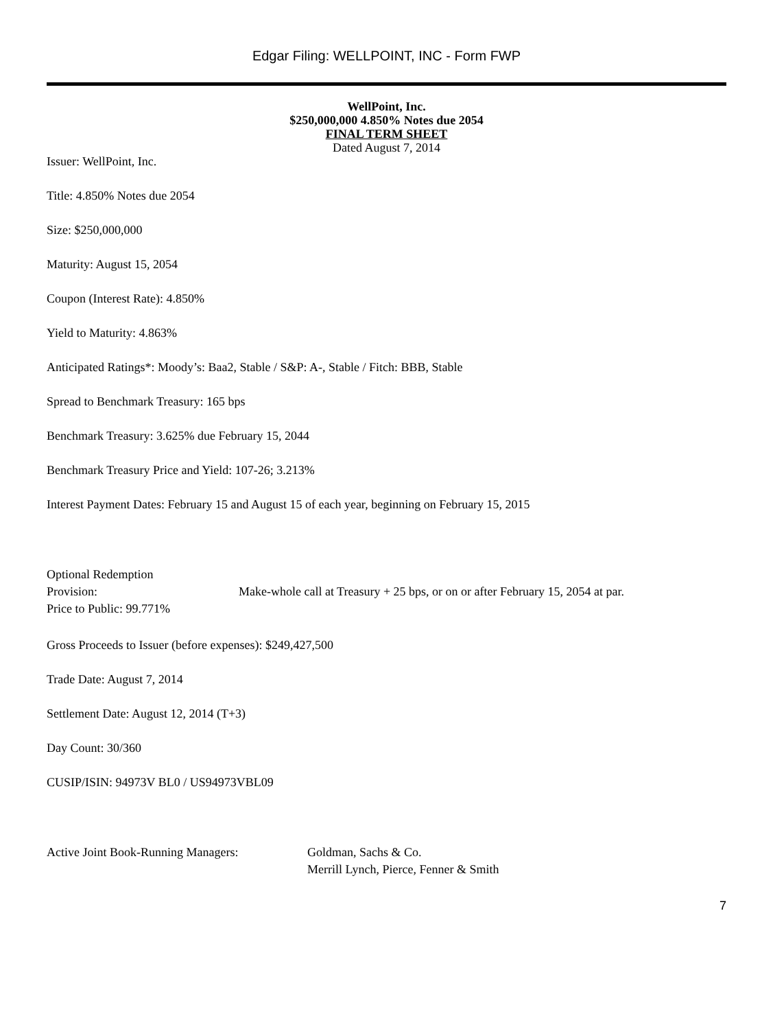Edgar Filing: WELLPOINT, INC - Form FWP
WellPoint, Inc.
$250,000,000 4.850% Notes due 2054
FINAL TERM SHEET
Dated August 7, 2014
Issuer: WellPoint, Inc.
Title: 4.850% Notes due 2054
Size: $250,000,000
Maturity: August 15, 2054
Coupon (Interest Rate): 4.850%
Yield to Maturity: 4.863%
Anticipated Ratings*: Moody’s: Baa2, Stable / S&P: A-, Stable / Fitch: BBB, Stable
Spread to Benchmark Treasury: 165 bps
Benchmark Treasury: 3.625% due February 15, 2044
Benchmark Treasury Price and Yield: 107-26; 3.213%
Interest Payment Dates: February 15 and August 15 of each year, beginning on February 15, 2015
| Optional Redemption Provision: | Make-whole call at Treasury + 25 bps, or on or after February 15, 2054 at par. |
| Price to Public: 99.771% | |
Gross Proceeds to Issuer (before expenses): $249,427,500
Trade Date: August 7, 2014
Settlement Date: August 12, 2014 (T+3)
Day Count: 30/360
CUSIP/ISIN: 94973V BL0 / US94973VBL09
| Active Joint Book-Running Managers: | Goldman, Sachs & Co. Merrill Lynch, Pierce, Fenner & Smith |
7